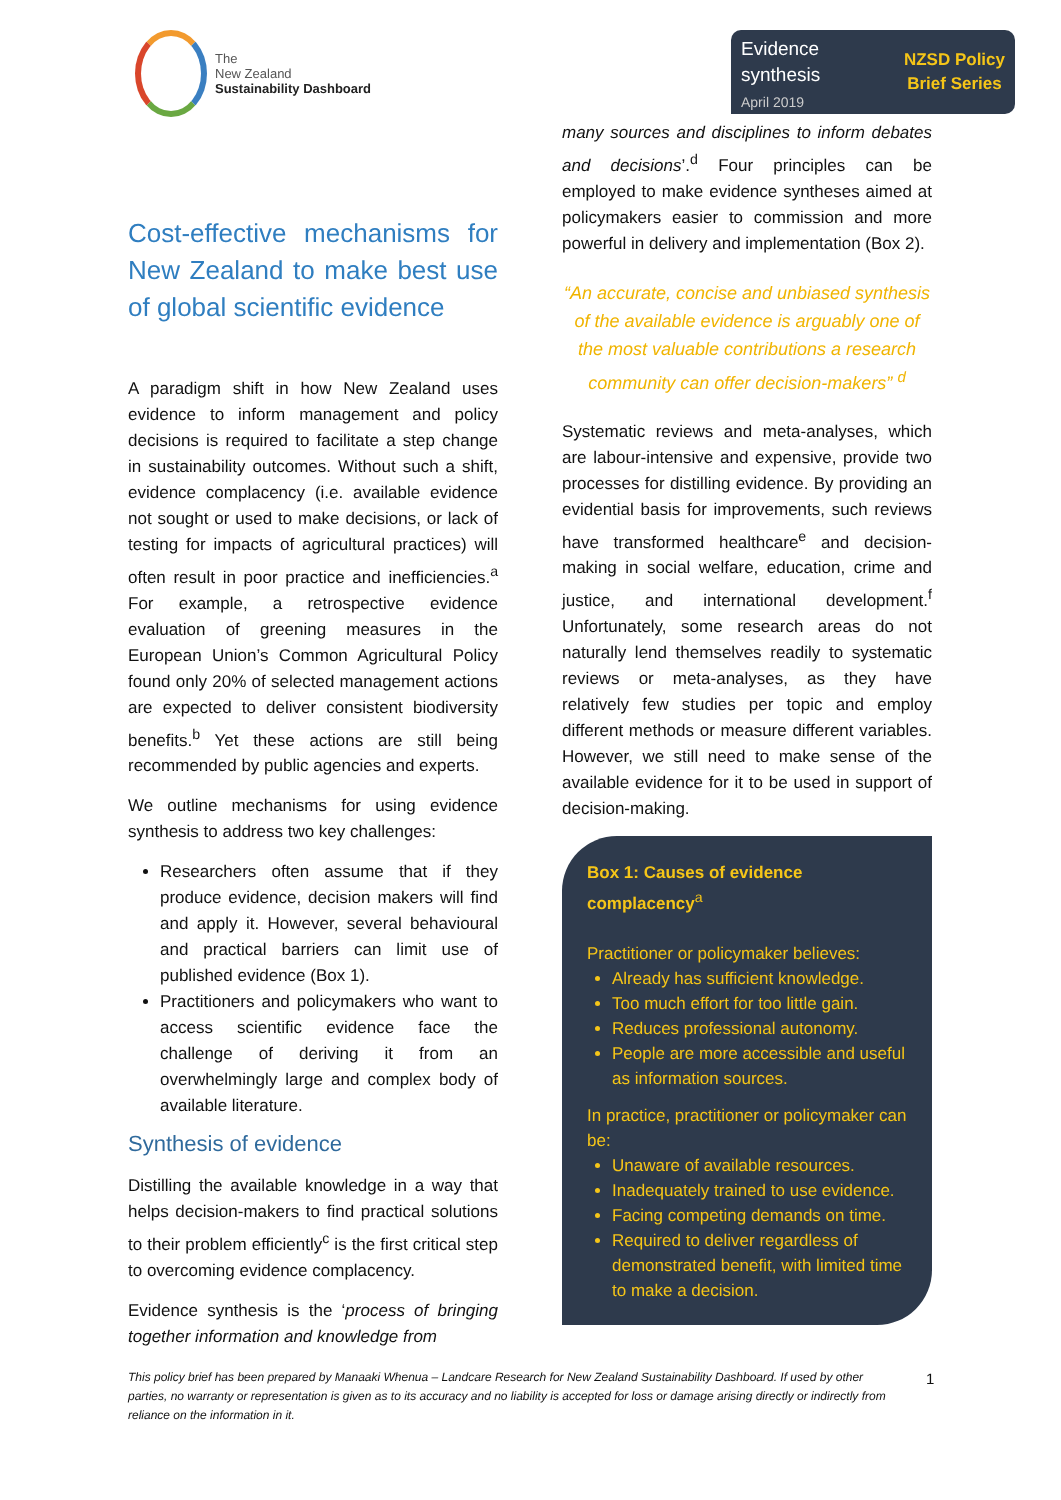The
New Zealand
Sustainability Dashboard
Evidence
synthesis
April 2019
NZSD Policy
Brief Series
Cost-effective mechanisms for New Zealand to make best use of global scientific evidence
A paradigm shift in how New Zealand uses evidence to inform management and policy decisions is required to facilitate a step change in sustainability outcomes. Without such a shift, evidence complacency (i.e. available evidence not sought or used to make decisions, or lack of testing for impacts of agricultural practices) will often result in poor practice and inefficiencies.<sup>a</sup> For example, a retrospective evidence evaluation of greening measures in the European Union’s Common Agricultural Policy found only 20% of selected management actions are expected to deliver consistent biodiversity benefits.<sup>b</sup> Yet these actions are still being recommended by public agencies and experts.
We outline mechanisms for using evidence synthesis to address two key challenges:
Researchers often assume that if they produce evidence, decision makers will find and apply it. However, several behavioural and practical barriers can limit use of published evidence (Box 1).
Practitioners and policymakers who want to access scientific evidence face the challenge of deriving it from an overwhelmingly large and complex body of available literature.
Synthesis of evidence
Distilling the available knowledge in a way that helps decision-makers to find practical solutions to their problem efficiently<sup>c</sup> is the first critical step to overcoming evidence complacency.
Evidence synthesis is the ‘process of bringing together information and knowledge from
many sources and disciplines to inform debates and decisions’.<sup>d</sup> Four principles can be employed to make evidence syntheses aimed at policymakers easier to commission and more powerful in delivery and implementation (Box 2).
“An accurate, concise and unbiased synthesis of the available evidence is arguably one of the most valuable contributions a research community can offer decision-makers” <sup>d</sup>
Systematic reviews and meta-analyses, which are labour-intensive and expensive, provide two processes for distilling evidence. By providing an evidential basis for improvements, such reviews have transformed healthcare<sup>e</sup> and decision-making in social welfare, education, crime and justice, and international development.<sup>f</sup> Unfortunately, some research areas do not naturally lend themselves readily to systematic reviews or meta-analyses, as they have relatively few studies per topic and employ different methods or measure different variables. However, we still need to make sense of the available evidence for it to be used in support of decision-making.
Box 1: Causes of evidence complacency<sup>a</sup>
Practitioner or policymaker believes:
Already has sufficient knowledge.
Too much effort for too little gain.
Reduces professional autonomy.
People are more accessible and useful as information sources.
In practice, practitioner or policymaker can be:
Unaware of available resources.
Inadequately trained to use evidence.
Facing competing demands on time.
Required to deliver regardless of demonstrated benefit, with limited time to make a decision.
This policy brief has been prepared by Manaaki Whenua – Landcare Research for New Zealand Sustainability Dashboard. If used by other parties, no warranty or representation is given as to its accuracy and no liability is accepted for loss or damage arising directly or indirectly from reliance on the information in it.
1